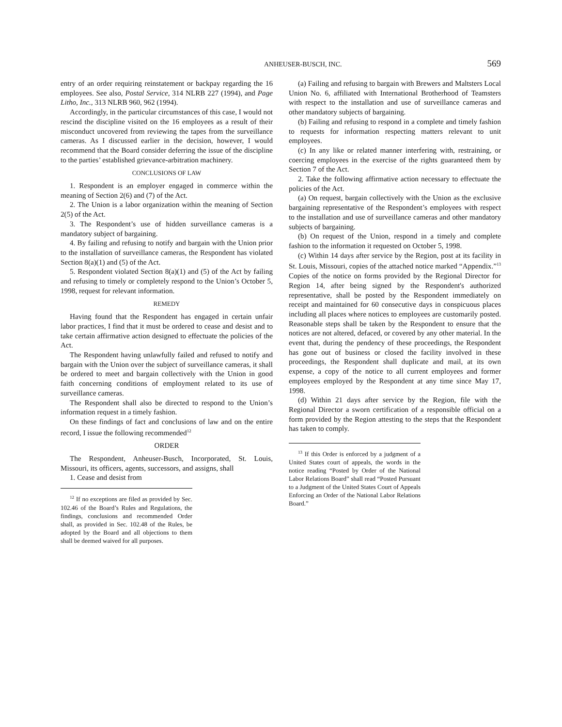ANHEUSER-BUSCH, INC. 569
entry of an order requiring reinstatement or backpay regarding the 16 employees. See also, Postal Service, 314 NLRB 227 (1994), and Page Litho, Inc., 313 NLRB 960, 962 (1994).
Accordingly, in the particular circumstances of this case, I would not rescind the discipline visited on the 16 employees as a result of their misconduct uncovered from reviewing the tapes from the surveillance cameras. As I discussed earlier in the decision, however, I would recommend that the Board consider deferring the issue of the discipline to the parties’ established grievance-arbitration machinery.
CONCLUSIONS OF LAW
1. Respondent is an employer engaged in commerce within the meaning of Section 2(6) and (7) of the Act.
2. The Union is a labor organization within the meaning of Section 2(5) of the Act.
3. The Respondent’s use of hidden surveillance cameras is a mandatory subject of bargaining.
4. By failing and refusing to notify and bargain with the Union prior to the installation of surveillance cameras, the Respondent has violated Section 8(a)(1) and (5) of the Act.
5. Respondent violated Section 8(a)(1) and (5) of the Act by failing and refusing to timely or completely respond to the Union’s October 5, 1998, request for relevant information.
REMEDY
Having found that the Respondent has engaged in certain unfair labor practices, I find that it must be ordered to cease and desist and to take certain affirmative action designed to effectuate the policies of the Act.
The Respondent having unlawfully failed and refused to notify and bargain with the Union over the subject of surveillance cameras, it shall be ordered to meet and bargain collectively with the Union in good faith concerning conditions of employment related to its use of surveillance cameras.
The Respondent shall also be directed to respond to the Union’s information request in a timely fashion.
On these findings of fact and conclusions of law and on the entire record, I issue the following recommended<sup>12</sup>
ORDER
The Respondent, Anheuser-Busch, Incorporated, St. Louis, Missouri, its officers, agents, successors, and assigns, shall
1. Cease and desist from
<sup>12</sup> If no exceptions are filed as provided by Sec. 102.46 of the Board’s Rules and Regulations, the findings, conclusions and recommended Order shall, as provided in Sec. 102.48 of the Rules, be adopted by the Board and all objections to them shall be deemed waived for all purposes.
(a) Failing and refusing to bargain with Brewers and Maltsters Local Union No. 6, affiliated with International Brotherhood of Teamsters with respect to the installation and use of surveillance cameras and other mandatory subjects of bargaining.
(b) Failing and refusing to respond in a complete and timely fashion to requests for information respecting matters relevant to unit employees.
(c) In any like or related manner interfering with, restraining, or coercing employees in the exercise of the rights guaranteed them by Section 7 of the Act.
2. Take the following affirmative action necessary to effectuate the policies of the Act.
(a) On request, bargain collectively with the Union as the exclusive bargaining representative of the Respondent’s employees with respect to the installation and use of surveillance cameras and other mandatory subjects of bargaining.
(b) On request of the Union, respond in a timely and complete fashion to the information it requested on October 5, 1998.
(c) Within 14 days after service by the Region, post at its facility in St. Louis, Missouri, copies of the attached notice marked “Appendix.”<sup>13</sup> Copies of the notice on forms provided by the Regional Director for Region 14, after being signed by the Respondent's authorized representative, shall be posted by the Respondent immediately on receipt and maintained for 60 consecutive days in conspicuous places including all places where notices to employees are customarily posted. Reasonable steps shall be taken by the Respondent to ensure that the notices are not altered, defaced, or covered by any other material. In the event that, during the pendency of these proceedings, the Respondent has gone out of business or closed the facility involved in these proceedings, the Respondent shall duplicate and mail, at its own expense, a copy of the notice to all current employees and former employees employed by the Respondent at any time since May 17, 1998.
(d) Within 21 days after service by the Region, file with the Regional Director a sworn certification of a responsible official on a form provided by the Region attesting to the steps that the Respondent has taken to comply.
<sup>13</sup> If this Order is enforced by a judgment of a United States court of appeals, the words in the notice reading “Posted by Order of the National Labor Relations Board” shall read “Posted Pursuant to a Judgment of the United States Court of Appeals Enforcing an Order of the National Labor Relations Board.”